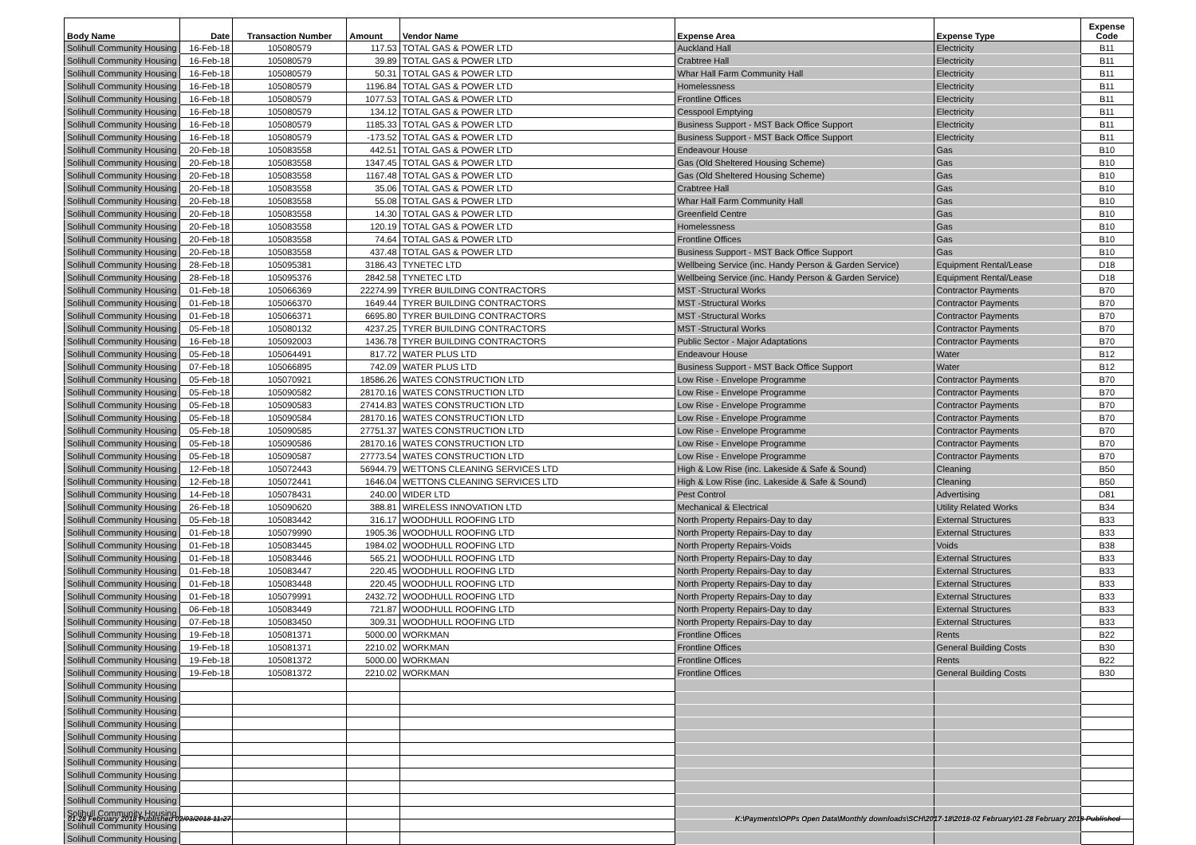| Body Name | Date | Transaction Number | Amount | Vendor Name | Expense Area | Expense Type | Expense Code |
| --- | --- | --- | --- | --- | --- | --- | --- |
| Solihull Community Housing | 16-Feb-18 | 105080579 | 117.53 | TOTAL GAS & POWER LTD | Auckland Hall | Electricity | B11 |
| Solihull Community Housing | 16-Feb-18 | 105080579 | 39.89 | TOTAL GAS & POWER LTD | Crabtree Hall | Electricity | B11 |
| Solihull Community Housing | 16-Feb-18 | 105080579 | 50.31 | TOTAL GAS & POWER LTD | Whar Hall Farm Community Hall | Electricity | B11 |
| Solihull Community Housing | 16-Feb-18 | 105080579 | 1196.84 | TOTAL GAS & POWER LTD | Homelessness | Electricity | B11 |
| Solihull Community Housing | 16-Feb-18 | 105080579 | 1077.53 | TOTAL GAS & POWER LTD | Frontline Offices | Electricity | B11 |
| Solihull Community Housing | 16-Feb-18 | 105080579 | 134.12 | TOTAL GAS & POWER LTD | Cesspool Emptying | Electricity | B11 |
| Solihull Community Housing | 16-Feb-18 | 105080579 | 1185.33 | TOTAL GAS & POWER LTD | Business Support - MST Back Office Support | Electricity | B11 |
| Solihull Community Housing | 16-Feb-18 | 105080579 | -173.52 | TOTAL GAS & POWER LTD | Business Support - MST Back Office Support | Electricity | B11 |
| Solihull Community Housing | 20-Feb-18 | 105083558 | 442.51 | TOTAL GAS & POWER LTD | Endeavour House | Gas | B10 |
| Solihull Community Housing | 20-Feb-18 | 105083558 | 1347.45 | TOTAL GAS & POWER LTD | Gas (Old Sheltered Housing Scheme) | Gas | B10 |
| Solihull Community Housing | 20-Feb-18 | 105083558 | 1167.48 | TOTAL GAS & POWER LTD | Gas (Old Sheltered Housing Scheme) | Gas | B10 |
| Solihull Community Housing | 20-Feb-18 | 105083558 | 35.06 | TOTAL GAS & POWER LTD | Crabtree Hall | Gas | B10 |
| Solihull Community Housing | 20-Feb-18 | 105083558 | 55.08 | TOTAL GAS & POWER LTD | Whar Hall Farm Community Hall | Gas | B10 |
| Solihull Community Housing | 20-Feb-18 | 105083558 | 14.30 | TOTAL GAS & POWER LTD | Greenfield Centre | Gas | B10 |
| Solihull Community Housing | 20-Feb-18 | 105083558 | 120.19 | TOTAL GAS & POWER LTD | Homelessness | Gas | B10 |
| Solihull Community Housing | 20-Feb-18 | 105083558 | 74.64 | TOTAL GAS & POWER LTD | Frontline Offices | Gas | B10 |
| Solihull Community Housing | 20-Feb-18 | 105083558 | 437.48 | TOTAL GAS & POWER LTD | Business Support - MST Back Office Support | Gas | B10 |
| Solihull Community Housing | 28-Feb-18 | 105095381 | 3186.43 | TYNETEC LTD | Wellbeing Service (inc. Handy Person & Garden Service) | Equipment Rental/Lease | D18 |
| Solihull Community Housing | 28-Feb-18 | 105095376 | 2842.58 | TYNETEC LTD | Wellbeing Service (inc. Handy Person & Garden Service) | Equipment Rental/Lease | D18 |
| Solihull Community Housing | 01-Feb-18 | 105066369 | 22274.99 | TYRER BUILDING CONTRACTORS | MST -Structural Works | Contractor Payments | B70 |
| Solihull Community Housing | 01-Feb-18 | 105066370 | 1649.44 | TYRER BUILDING CONTRACTORS | MST -Structural Works | Contractor Payments | B70 |
| Solihull Community Housing | 01-Feb-18 | 105066371 | 6695.80 | TYRER BUILDING CONTRACTORS | MST -Structural Works | Contractor Payments | B70 |
| Solihull Community Housing | 05-Feb-18 | 105080132 | 4237.25 | TYRER BUILDING CONTRACTORS | MST -Structural Works | Contractor Payments | B70 |
| Solihull Community Housing | 16-Feb-18 | 105092003 | 1436.78 | TYRER BUILDING CONTRACTORS | Public Sector - Major Adaptations | Contractor Payments | B70 |
| Solihull Community Housing | 05-Feb-18 | 105064491 | 817.72 | WATER PLUS LTD | Endeavour House | Water | B12 |
| Solihull Community Housing | 07-Feb-18 | 105066895 | 742.09 | WATER PLUS LTD | Business Support - MST Back Office Support | Water | B12 |
| Solihull Community Housing | 05-Feb-18 | 105070921 | 18586.26 | WATES CONSTRUCTION LTD | Low Rise - Envelope Programme | Contractor Payments | B70 |
| Solihull Community Housing | 05-Feb-18 | 105090582 | 28170.16 | WATES CONSTRUCTION LTD | Low Rise - Envelope Programme | Contractor Payments | B70 |
| Solihull Community Housing | 05-Feb-18 | 105090583 | 27414.83 | WATES CONSTRUCTION LTD | Low Rise - Envelope Programme | Contractor Payments | B70 |
| Solihull Community Housing | 05-Feb-18 | 105090584 | 28170.16 | WATES CONSTRUCTION LTD | Low Rise - Envelope Programme | Contractor Payments | B70 |
| Solihull Community Housing | 05-Feb-18 | 105090585 | 27751.37 | WATES CONSTRUCTION LTD | Low Rise - Envelope Programme | Contractor Payments | B70 |
| Solihull Community Housing | 05-Feb-18 | 105090586 | 28170.16 | WATES CONSTRUCTION LTD | Low Rise - Envelope Programme | Contractor Payments | B70 |
| Solihull Community Housing | 05-Feb-18 | 105090587 | 27773.54 | WATES CONSTRUCTION LTD | Low Rise - Envelope Programme | Contractor Payments | B70 |
| Solihull Community Housing | 12-Feb-18 | 105072443 | 56944.79 | WETTONS CLEANING SERVICES LTD | High & Low Rise (inc. Lakeside & Safe & Sound) | Cleaning | B50 |
| Solihull Community Housing | 12-Feb-18 | 105072441 | 1646.04 | WETTONS CLEANING SERVICES LTD | High & Low Rise (inc. Lakeside & Safe & Sound) | Cleaning | B50 |
| Solihull Community Housing | 14-Feb-18 | 105078431 | 240.00 | WIDER LTD | Pest Control | Advertising | D81 |
| Solihull Community Housing | 26-Feb-18 | 105090620 | 388.81 | WIRELESS INNOVATION LTD | Mechanical & Electrical | Utility Related Works | B34 |
| Solihull Community Housing | 05-Feb-18 | 105083442 | 316.17 | WOODHULL ROOFING LTD | North Property Repairs-Day to day | External Structures | B33 |
| Solihull Community Housing | 01-Feb-18 | 105079990 | 1905.36 | WOODHULL ROOFING LTD | North Property Repairs-Day to day | External Structures | B33 |
| Solihull Community Housing | 01-Feb-18 | 105083445 | 1984.02 | WOODHULL ROOFING LTD | North Property Repairs-Voids | Voids | B38 |
| Solihull Community Housing | 01-Feb-18 | 105083446 | 565.21 | WOODHULL ROOFING LTD | North Property Repairs-Day to day | External Structures | B33 |
| Solihull Community Housing | 01-Feb-18 | 105083447 | 220.45 | WOODHULL ROOFING LTD | North Property Repairs-Day to day | External Structures | B33 |
| Solihull Community Housing | 01-Feb-18 | 105083448 | 220.45 | WOODHULL ROOFING LTD | North Property Repairs-Day to day | External Structures | B33 |
| Solihull Community Housing | 01-Feb-18 | 105079991 | 2432.72 | WOODHULL ROOFING LTD | North Property Repairs-Day to day | External Structures | B33 |
| Solihull Community Housing | 06-Feb-18 | 105083449 | 721.87 | WOODHULL ROOFING LTD | North Property Repairs-Day to day | External Structures | B33 |
| Solihull Community Housing | 07-Feb-18 | 105083450 | 309.31 | WOODHULL ROOFING LTD | North Property Repairs-Day to day | External Structures | B33 |
| Solihull Community Housing | 19-Feb-18 | 105081371 | 5000.00 | WORKMAN | Frontline Offices | Rents | B22 |
| Solihull Community Housing | 19-Feb-18 | 105081371 | 2210.02 | WORKMAN | Frontline Offices | General Building Costs | B30 |
| Solihull Community Housing | 19-Feb-18 | 105081372 | 5000.00 | WORKMAN | Frontline Offices | Rents | B22 |
| Solihull Community Housing | 19-Feb-18 | 105081372 | 2210.02 | WORKMAN | Frontline Offices | General Building Costs | B30 |
| Solihull Community Housing | | | | | | | |
| Solihull Community Housing | | | | | | | |
| Solihull Community Housing | | | | | | | |
| Solihull Community Housing | | | | | | | |
| Solihull Community Housing | | | | | | | |
| Solihull Community Housing | | | | | | | |
| Solihull Community Housing | | | | | | | |
| Solihull Community Housing | | | | | | | |
| Solihull Community Housing | | | | | | | |
| Solihull Community Housing | | | | | | | |
| Solihull Community Housing | | | | | | | |
| Solihull Community Housing | | | | | | | |
| Solihull Community Housing | | | | | | | |
01-28 February 2018 Published 02/03/2018 11:27 K:\Payments\OPPs Open Data\Monthly downloads\SCH\2017-18\2018-02 February\01-28 February 2018 Published